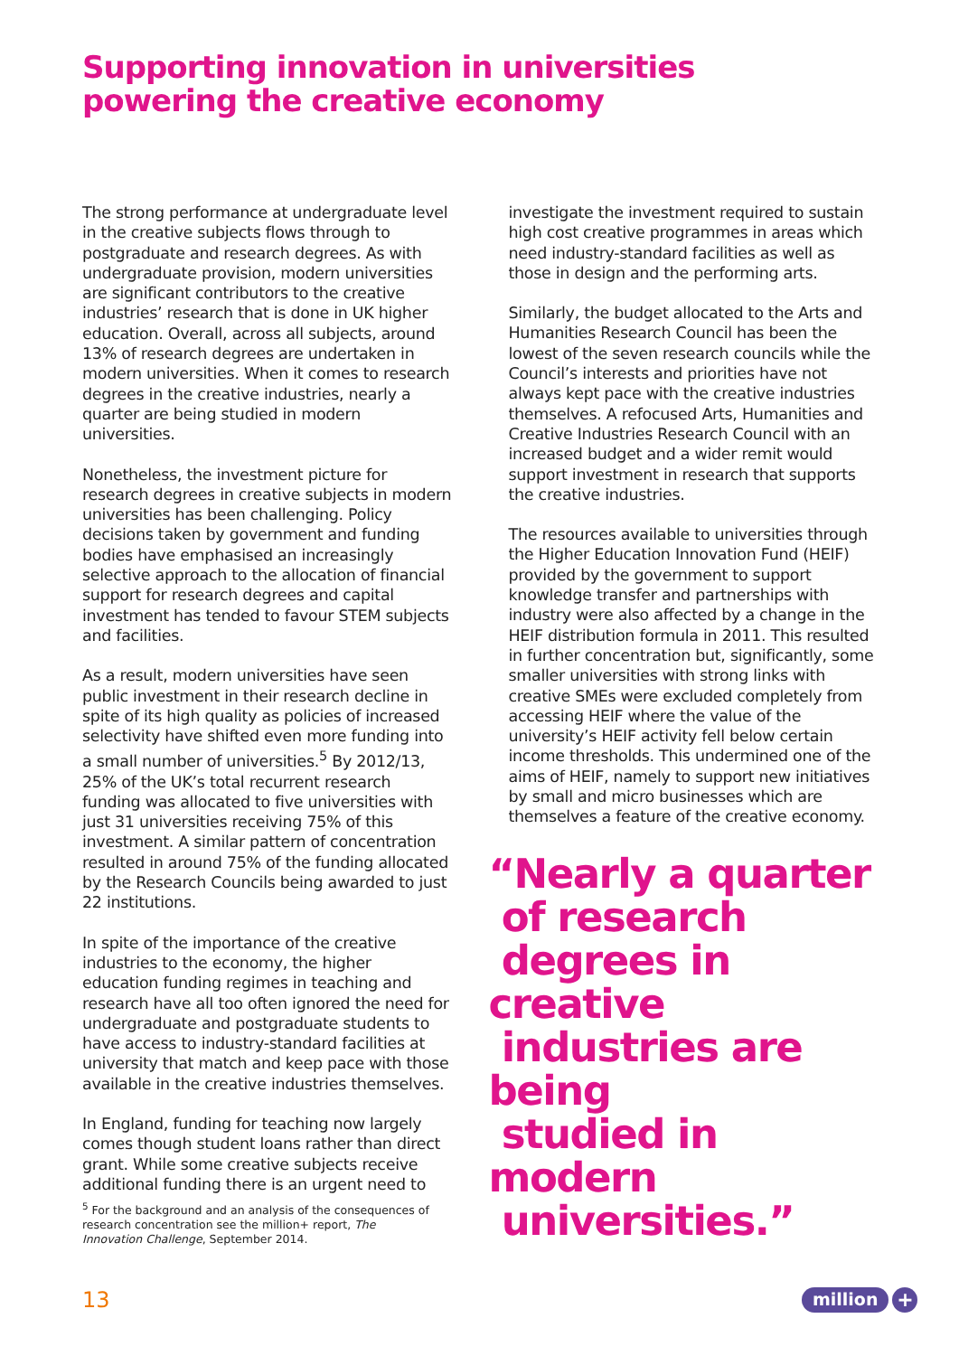Supporting innovation in universities
powering the creative economy
The strong performance at undergraduate level in the creative subjects flows through to postgraduate and research degrees. As with undergraduate provision, modern universities are significant contributors to the creative industries’ research that is done in UK higher education. Overall, across all subjects, around 13% of research degrees are undertaken in modern universities. When it comes to research degrees in the creative industries, nearly a quarter are being studied in modern universities.
Nonetheless, the investment picture for research degrees in creative subjects in modern universities has been challenging. Policy decisions taken by government and funding bodies have emphasised an increasingly selective approach to the allocation of financial support for research degrees and capital investment has tended to favour STEM subjects and facilities.
As a result, modern universities have seen public investment in their research decline in spite of its high quality as policies of increased selectivity have shifted even more funding into a small number of universities.<sup>5</sup> By 2012/13, 25% of the UK’s total recurrent research funding was allocated to five universities with just 31 universities receiving 75% of this investment. A similar pattern of concentration resulted in around 75% of the funding allocated by the Research Councils being awarded to just 22 institutions.
In spite of the importance of the creative industries to the economy, the higher education funding regimes in teaching and research have all too often ignored the need for undergraduate and postgraduate students to have access to industry-standard facilities at university that match and keep pace with those available in the creative industries themselves.
In England, funding for teaching now largely comes though student loans rather than direct grant. While some creative subjects receive additional funding there is an urgent need to
investigate the investment required to sustain high cost creative programmes in areas which need industry-standard facilities as well as those in design and the performing arts.
Similarly, the budget allocated to the Arts and Humanities Research Council has been the lowest of the seven research councils while the Council’s interests and priorities have not always kept pace with the creative industries themselves. A refocused Arts, Humanities and Creative Industries Research Council with an increased budget and a wider remit would support investment in research that supports the creative industries.
The resources available to universities through the Higher Education Innovation Fund (HEIF) provided by the government to support knowledge transfer and partnerships with industry were also affected by a change in the HEIF distribution formula in 2011. This resulted in further concentration but, significantly, some smaller universities with strong links with creative SMEs were excluded completely from accessing HEIF where the value of the university’s HEIF activity fell below certain income thresholds. This undermined one of the aims of HEIF, namely to support new initiatives by small and micro businesses which are themselves a feature of the creative economy.
“Nearly a quarter
of research
degrees in creative
industries are being
studied in modern
universities.”
<sup>5</sup> For the background and an analysis of the consequences of research concentration see the million+ report, The Innovation Challenge, September 2014.
13 million +